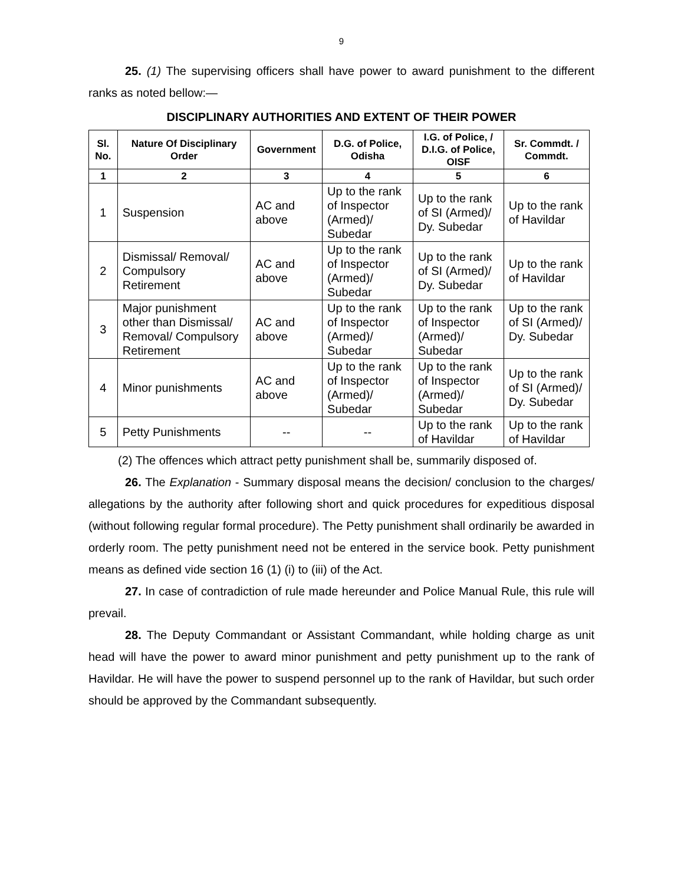9
25. (1) The supervising officers shall have power to award punishment to the different ranks as noted bellow:—
DISCIPLINARY AUTHORITIES AND EXTENT OF THEIR POWER
| Sl. No. | Nature Of Disciplinary Order | Government | D.G. of Police, Odisha | I.G. of Police, / D.I.G. of Police, OISF | Sr. Commdt. / Commdt. |
| --- | --- | --- | --- | --- | --- |
| 1 | 2 | 3 | 4 | 5 | 6 |
| 1 | Suspension | AC and above | Up to the rank of Inspector (Armed)/ Subedar | Up to the rank of SI (Armed)/ Dy. Subedar | Up to the rank of Havildar |
| 2 | Dismissal/ Removal/ Compulsory Retirement | AC and above | Up to the rank of Inspector (Armed)/ Subedar | Up to the rank of SI (Armed)/ Dy. Subedar | Up to the rank of Havildar |
| 3 | Major punishment other than Dismissal/ Removal/ Compulsory Retirement | AC and above | Up to the rank of Inspector (Armed)/ Subedar | Up to the rank of Inspector (Armed)/ Subedar | Up to the rank of SI (Armed)/ Dy. Subedar |
| 4 | Minor punishments | AC and above | Up to the rank of Inspector (Armed)/ Subedar | Up to the rank of Inspector (Armed)/ Subedar | Up to the rank of SI (Armed)/ Dy. Subedar |
| 5 | Petty Punishments | -- | -- | Up to the rank of Havildar | Up to the rank of Havildar |
(2) The offences which attract petty punishment shall be, summarily disposed of.
26. The Explanation - Summary disposal means the decision/ conclusion to the charges/ allegations by the authority after following short and quick procedures for expeditious disposal (without following regular formal procedure). The Petty punishment shall ordinarily be awarded in orderly room. The petty punishment need not be entered in the service book. Petty punishment means as defined vide section 16 (1) (i) to (iii) of the Act.
27. In case of contradiction of rule made hereunder and Police Manual Rule, this rule will prevail.
28. The Deputy Commandant or Assistant Commandant, while holding charge as unit head will have the power to award minor punishment and petty punishment up to the rank of Havildar. He will have the power to suspend personnel up to the rank of Havildar, but such order should be approved by the Commandant subsequently.